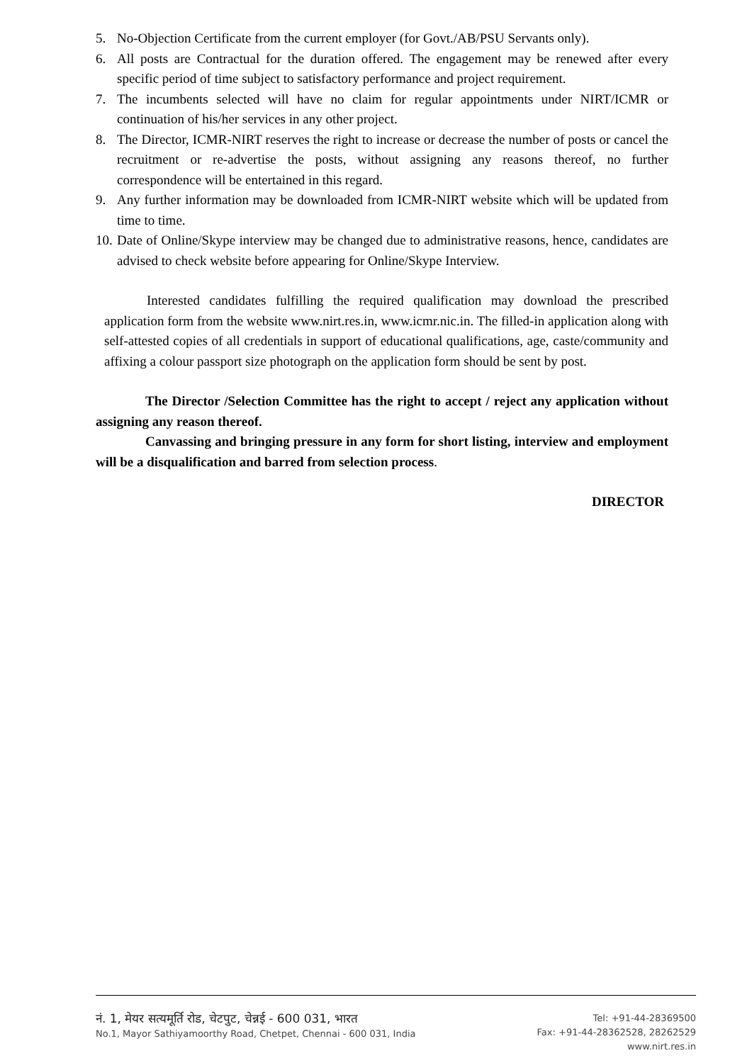5. No-Objection Certificate from the current employer (for Govt./AB/PSU Servants only).
6. All posts are Contractual for the duration offered. The engagement may be renewed after every specific period of time subject to satisfactory performance and project requirement.
7. The incumbents selected will have no claim for regular appointments under NIRT/ICMR or continuation of his/her services in any other project.
8. The Director, ICMR-NIRT reserves the right to increase or decrease the number of posts or cancel the recruitment or re-advertise the posts, without assigning any reasons thereof, no further correspondence will be entertained in this regard.
9. Any further information may be downloaded from ICMR-NIRT website which will be updated from time to time.
10. Date of Online/Skype interview may be changed due to administrative reasons, hence, candidates are advised to check website before appearing for Online/Skype Interview.
Interested candidates fulfilling the required qualification may download the prescribed application form from the website www.nirt.res.in, www.icmr.nic.in. The filled-in application along with self-attested copies of all credentials in support of educational qualifications, age, caste/community and affixing a colour passport size photograph on the application form should be sent by post.
The Director /Selection Committee has the right to accept / reject any application without assigning any reason thereof.
Canvassing and bringing pressure in any form for short listing, interview and employment will be a disqualification and barred from selection process.
DIRECTOR
नं. 1, मेयर सत्यमूर्ति रोड, चेटपुट, चेन्नई - 600 031, भारत
No.1, Mayor Sathiyamoorthy Road, Chetpet, Chennai - 600 031, India
Tel: +91-44-28369500
Fax: +91-44-28362528, 28262529
www.nirt.res.in